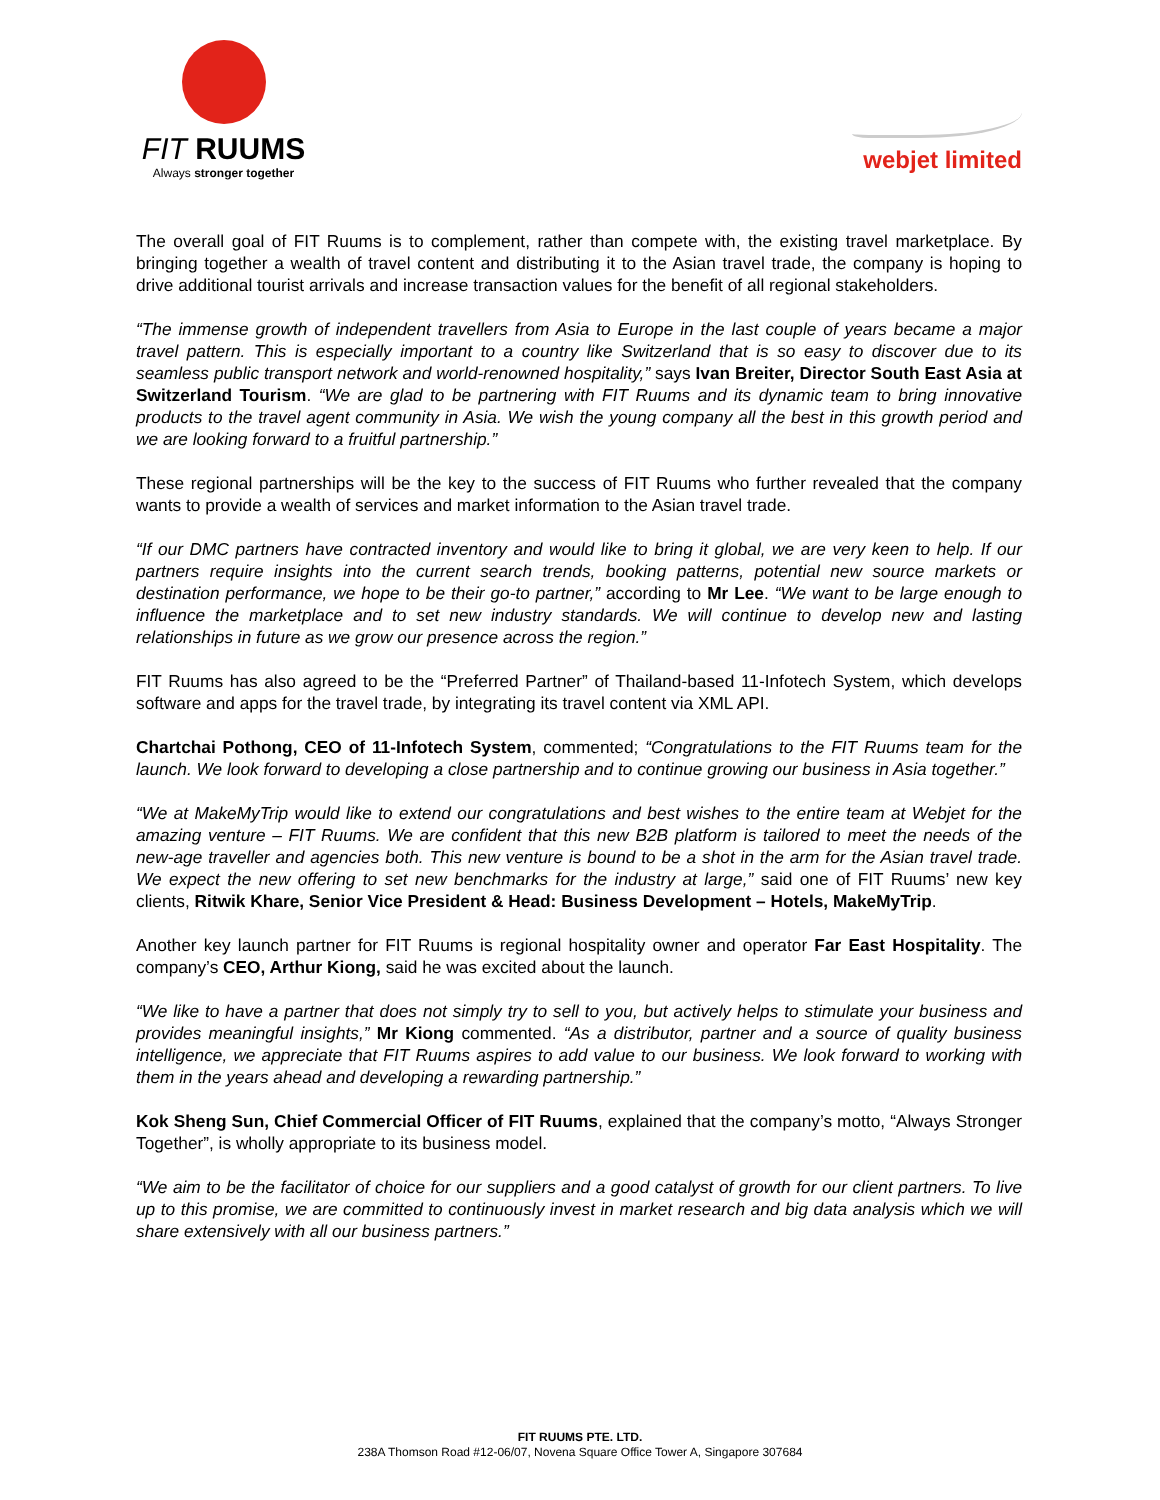FIT RUUMS
Always stronger together
webjet limited
The overall goal of FIT Ruums is to complement, rather than compete with, the existing travel marketplace. By bringing together a wealth of travel content and distributing it to the Asian travel trade, the company is hoping to drive additional tourist arrivals and increase transaction values for the benefit of all regional stakeholders.
“The immense growth of independent travellers from Asia to Europe in the last couple of years became a major travel pattern. This is especially important to a country like Switzerland that is so easy to discover due to its seamless public transport network and world-renowned hospitality,” says Ivan Breiter, Director South East Asia at Switzerland Tourism. “We are glad to be partnering with FIT Ruums and its dynamic team to bring innovative products to the travel agent community in Asia. We wish the young company all the best in this growth period and we are looking forward to a fruitful partnership.”
These regional partnerships will be the key to the success of FIT Ruums who further revealed that the company wants to provide a wealth of services and market information to the Asian travel trade.
“If our DMC partners have contracted inventory and would like to bring it global, we are very keen to help. If our partners require insights into the current search trends, booking patterns, potential new source markets or destination performance, we hope to be their go-to partner,” according to Mr Lee. “We want to be large enough to influence the marketplace and to set new industry standards. We will continue to develop new and lasting relationships in future as we grow our presence across the region.”
FIT Ruums has also agreed to be the “Preferred Partner” of Thailand-based 11-Infotech System, which develops software and apps for the travel trade, by integrating its travel content via XML API.
Chartchai Pothong, CEO of 11-Infotech System, commented; “Congratulations to the FIT Ruums team for the launch. We look forward to developing a close partnership and to continue growing our business in Asia together.”
“We at MakeMyTrip would like to extend our congratulations and best wishes to the entire team at Webjet for the amazing venture – FIT Ruums. We are confident that this new B2B platform is tailored to meet the needs of the new-age traveller and agencies both. This new venture is bound to be a shot in the arm for the Asian travel trade. We expect the new offering to set new benchmarks for the industry at large,” said one of FIT Ruums’ new key clients, Ritwik Khare, Senior Vice President & Head: Business Development – Hotels, MakeMyTrip.
Another key launch partner for FIT Ruums is regional hospitality owner and operator Far East Hospitality. The company’s CEO, Arthur Kiong, said he was excited about the launch.
“We like to have a partner that does not simply try to sell to you, but actively helps to stimulate your business and provides meaningful insights,” Mr Kiong commented. “As a distributor, partner and a source of quality business intelligence, we appreciate that FIT Ruums aspires to add value to our business. We look forward to working with them in the years ahead and developing a rewarding partnership.”
Kok Sheng Sun, Chief Commercial Officer of FIT Ruums, explained that the company’s motto, “Always Stronger Together”, is wholly appropriate to its business model.
“We aim to be the facilitator of choice for our suppliers and a good catalyst of growth for our client partners. To live up to this promise, we are committed to continuously invest in market research and big data analysis which we will share extensively with all our business partners.”
FIT RUUMS PTE. LTD.
238A Thomson Road #12-06/07, Novena Square Office Tower A, Singapore 307684